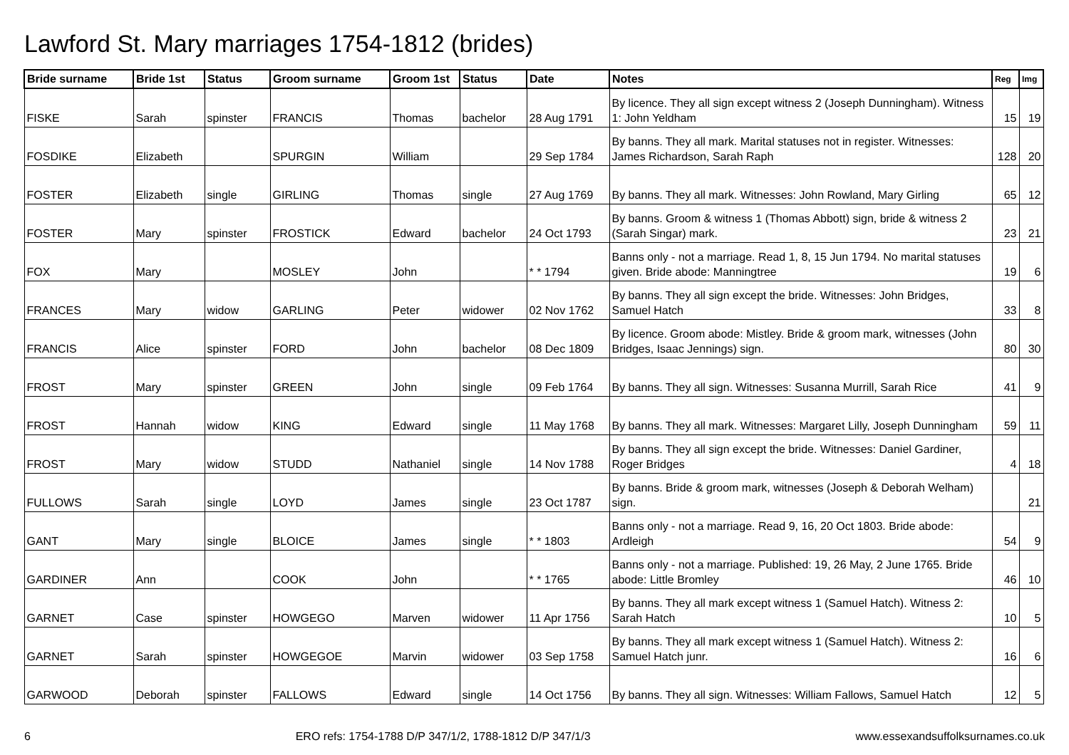Lawford St. Mary marriages 1754-1812 (brides)
| Bride surname | Bride 1st | Status | Groom surname | Groom 1st | Status | Date | Notes | Reg | Img |
| --- | --- | --- | --- | --- | --- | --- | --- | --- | --- |
| FISKE | Sarah | spinster | FRANCIS | Thomas | bachelor | 28 Aug 1791 | By licence. They all sign except witness 2 (Joseph Dunningham). Witness 1: John Yeldham | 15 | 19 |
| FOSDIKE | Elizabeth | | SPURGIN | William | | 29 Sep 1784 | By banns. They all mark. Marital statuses not in register. Witnesses: James Richardson, Sarah Raph | 128 | 20 |
| FOSTER | Elizabeth | single | GIRLING | Thomas | single | 27 Aug 1769 | By banns. They all mark. Witnesses: John Rowland, Mary Girling | 65 | 12 |
| FOSTER | Mary | spinster | FROSTICK | Edward | bachelor | 24 Oct 1793 | By banns. Groom & witness 1 (Thomas Abbott) sign, bride & witness 2 (Sarah Singar) mark. | 23 | 21 |
| FOX | Mary | | MOSLEY | John | | * * 1794 | Banns only - not a marriage. Read 1, 8, 15 Jun 1794. No marital statuses given. Bride abode: Manningtree | 19 | 6 |
| FRANCES | Mary | widow | GARLING | Peter | widower | 02 Nov 1762 | By banns. They all sign except the bride. Witnesses: John Bridges, Samuel Hatch | 33 | 8 |
| FRANCIS | Alice | spinster | FORD | John | bachelor | 08 Dec 1809 | By licence. Groom abode: Mistley. Bride & groom mark, witnesses (John Bridges, Isaac Jennings) sign. | 80 | 30 |
| FROST | Mary | spinster | GREEN | John | single | 09 Feb 1764 | By banns. They all sign. Witnesses: Susanna Murrill, Sarah Rice | 41 | 9 |
| FROST | Hannah | widow | KING | Edward | single | 11 May 1768 | By banns. They all mark. Witnesses: Margaret Lilly, Joseph Dunningham | 59 | 11 |
| FROST | Mary | widow | STUDD | Nathaniel | single | 14 Nov 1788 | By banns. They all sign except the bride. Witnesses: Daniel Gardiner, Roger Bridges | 4 | 18 |
| FULLOWS | Sarah | single | LOYD | James | single | 23 Oct 1787 | By banns. Bride & groom mark, witnesses (Joseph & Deborah Welham) sign. | | 21 |
| GANT | Mary | single | BLOICE | James | single | * * 1803 | Banns only - not a marriage. Read 9, 16, 20 Oct 1803. Bride abode: Ardleigh | 54 | 9 |
| GARDINER | Ann | | COOK | John | | * * 1765 | Banns only - not a marriage. Published: 19, 26 May, 2 June 1765. Bride abode: Little Bromley | 46 | 10 |
| GARNET | Case | spinster | HOWGEGO | Marven | widower | 11 Apr 1756 | By banns. They all mark except witness 1 (Samuel Hatch). Witness 2: Sarah Hatch | 10 | 5 |
| GARNET | Sarah | spinster | HOWGEGOE | Marvin | widower | 03 Sep 1758 | By banns. They all mark except witness 1 (Samuel Hatch). Witness 2: Samuel Hatch junr. | 16 | 6 |
| GARWOOD | Deborah | spinster | FALLOWS | Edward | single | 14 Oct 1756 | By banns. They all sign. Witnesses: William Fallows, Samuel Hatch | 12 | 5 |
6 ERO refs: 1754-1788 D/P 347/1/2, 1788-1812 D/P 347/1/3 www.essexandsuffolksurnames.co.uk